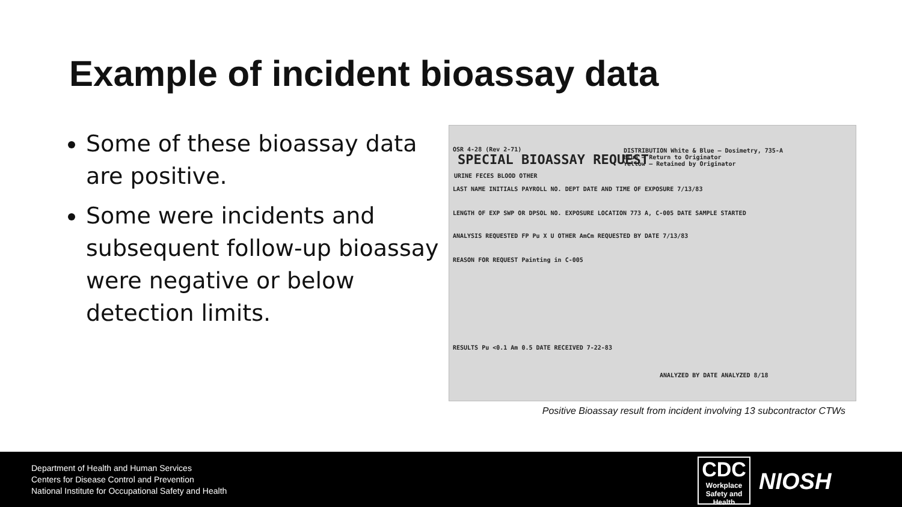Example of incident bioassay data
Some of these bioassay data are positive.
Some were incidents and subsequent follow-up bioassay were negative or below detection limits.
OSR 4-28 (Rev 2-71)
SPECIAL BIOASSAY REQUEST
URINE FECES BLOOD OTHER
DISTRIBUTION White & Blue – Dosimetry, 735-A
Blue – Return to Originator
Yellow – Retained by Originator
LAST NAME INITIALS PAYROLL NO. DEPT DATE AND TIME OF EXPOSURE 7/13/83
LENGTH OF EXP SWP OR DPSOL NO. EXPOSURE LOCATION 773 A, C-005 DATE SAMPLE STARTED
ANALYSIS REQUESTED FP Pu X U OTHER AmCm REQUESTED BY DATE 7/13/83
REASON FOR REQUEST Painting in C-005
RESULTS Pu <0.1 Am 0.5 DATE RECEIVED 7-22-83
ANALYZED BY DATE ANALYZED 8/18
Positive Bioassay result from incident involving 13 subcontractor CTWs
Department of Health and Human Services
Centers for Disease Control and Prevention
National Institute for Occupational Safety and Health
CDC
Workplace Safety and Health
NIOSH